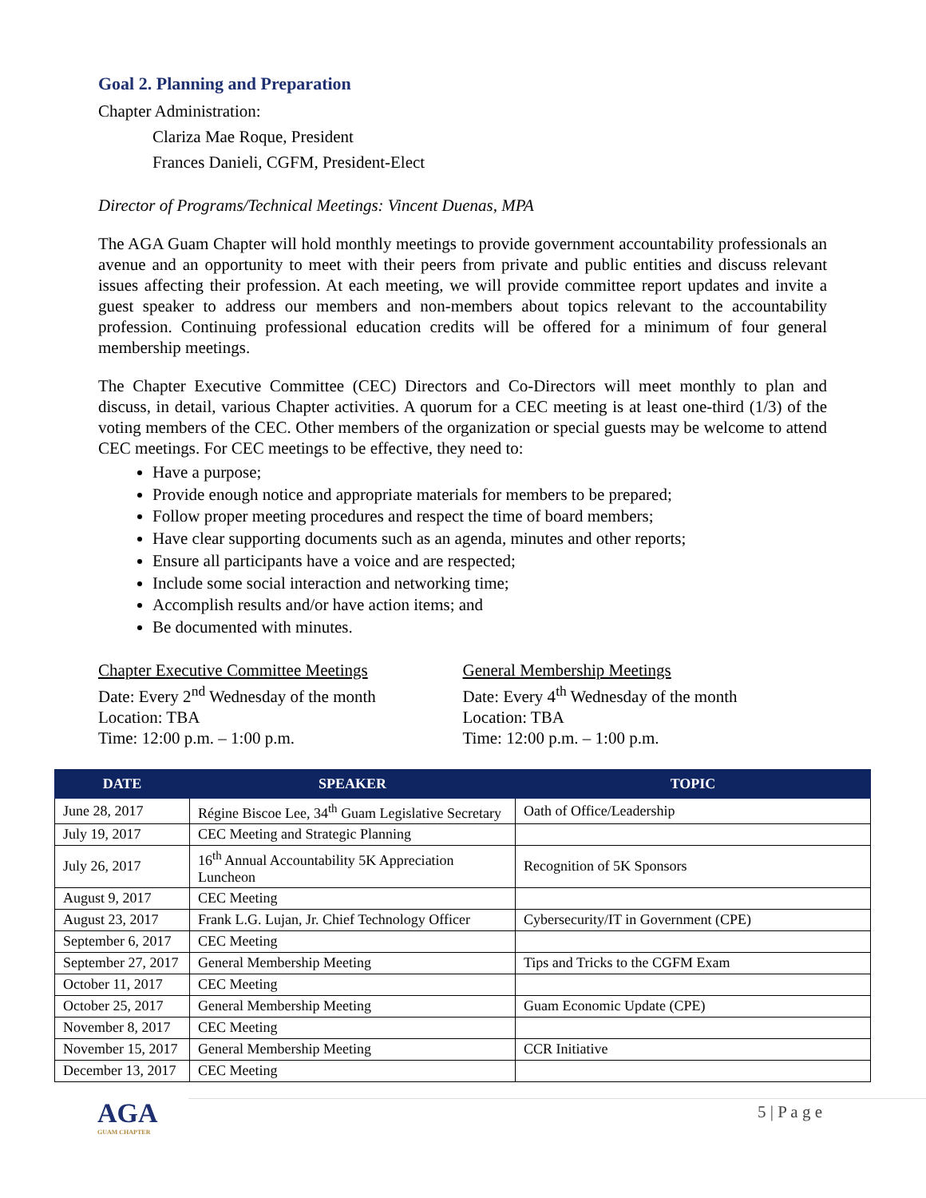Goal 2. Planning and Preparation
Chapter Administration:
Clariza Mae Roque, President
Frances Danieli, CGFM, President-Elect
Director of Programs/Technical Meetings: Vincent Duenas, MPA
The AGA Guam Chapter will hold monthly meetings to provide government accountability professionals an avenue and an opportunity to meet with their peers from private and public entities and discuss relevant issues affecting their profession. At each meeting, we will provide committee report updates and invite a guest speaker to address our members and non-members about topics relevant to the accountability profession. Continuing professional education credits will be offered for a minimum of four general membership meetings.
The Chapter Executive Committee (CEC) Directors and Co-Directors will meet monthly to plan and discuss, in detail, various Chapter activities. A quorum for a CEC meeting is at least one-third (1/3) of the voting members of the CEC. Other members of the organization or special guests may be welcome to attend CEC meetings. For CEC meetings to be effective, they need to:
Have a purpose;
Provide enough notice and appropriate materials for members to be prepared;
Follow proper meeting procedures and respect the time of board members;
Have clear supporting documents such as an agenda, minutes and other reports;
Ensure all participants have a voice and are respected;
Include some social interaction and networking time;
Accomplish results and/or have action items; and
Be documented with minutes.
Chapter Executive Committee Meetings
Date: Every 2<sup>nd</sup> Wednesday of the month
Location: TBA
Time: 12:00 p.m. – 1:00 p.m.
General Membership Meetings
Date: Every 4<sup>th</sup> Wednesday of the month
Location: TBA
Time: 12:00 p.m. – 1:00 p.m.
| DATE | SPEAKER | TOPIC |
| --- | --- | --- |
| June 28, 2017 | Régine Biscoe Lee, 34<sup>th</sup> Guam Legislative Secretary | Oath of Office/Leadership |
| July 19, 2017 | CEC Meeting and Strategic Planning | |
| July 26, 2017 | 16<sup>th</sup> Annual Accountability 5K Appreciation Luncheon | Recognition of 5K Sponsors |
| August 9, 2017 | CEC Meeting | |
| August 23, 2017 | Frank L.G. Lujan, Jr. Chief Technology Officer | Cybersecurity/IT in Government (CPE) |
| September 6, 2017 | CEC Meeting | |
| September 27, 2017 | General Membership Meeting | Tips and Tricks to the CGFM Exam |
| October 11, 2017 | CEC Meeting | |
| October 25, 2017 | General Membership Meeting | Guam Economic Update (CPE) |
| November 8, 2017 | CEC Meeting | |
| November 15, 2017 | General Membership Meeting | CCR Initiative |
| December 13, 2017 | CEC Meeting | |
AGA
GUAM CHAPTER
5 | P a g e